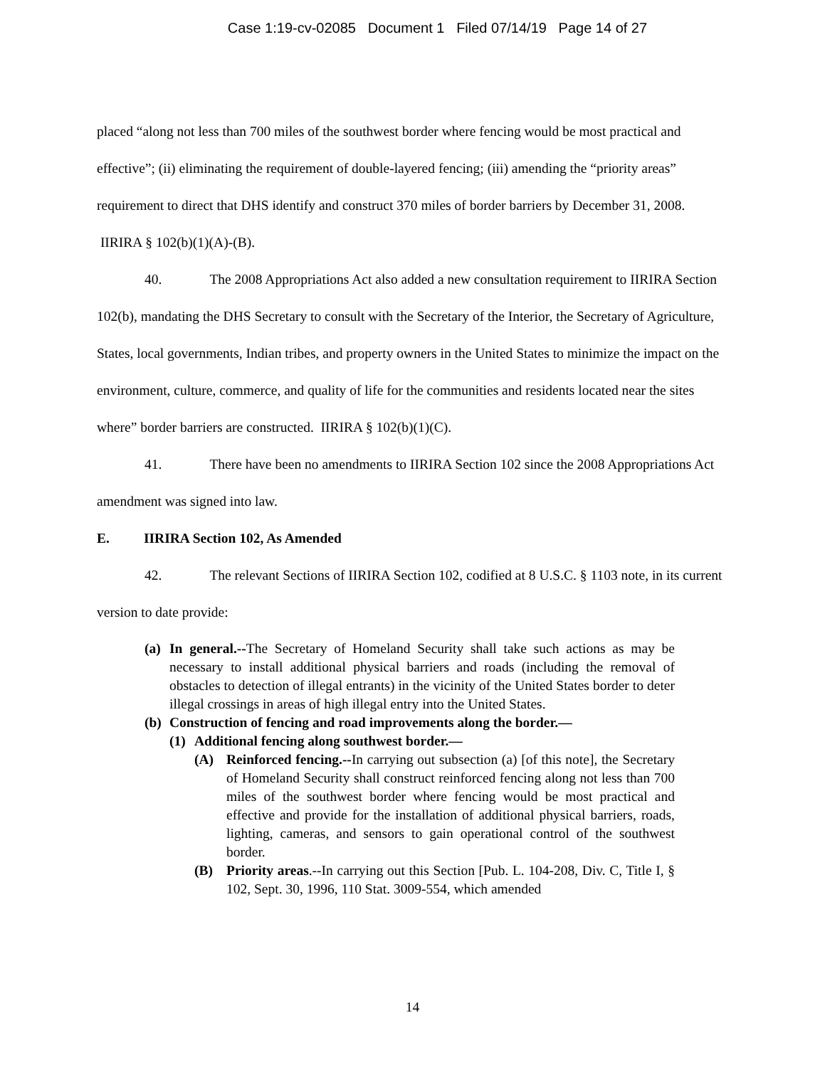Case 1:19-cv-02085 Document 1 Filed 07/14/19 Page 14 of 27
placed “along not less than 700 miles of the southwest border where fencing would be most practical and effective”; (ii) eliminating the requirement of double-layered fencing; (iii) amending the “priority areas” requirement to direct that DHS identify and construct 370 miles of border barriers by December 31, 2008. IIRIRA § 102(b)(1)(A)-(B).
40. The 2008 Appropriations Act also added a new consultation requirement to IIRIRA Section 102(b), mandating the DHS Secretary to consult with the Secretary of the Interior, the Secretary of Agriculture, States, local governments, Indian tribes, and property owners in the United States to minimize the impact on the environment, culture, commerce, and quality of life for the communities and residents located near the sites where” border barriers are constructed. IIRIRA § 102(b)(1)(C).
41. There have been no amendments to IIRIRA Section 102 since the 2008 Appropriations Act amendment was signed into law.
E. IIRIRA Section 102, As Amended
42. The relevant Sections of IIRIRA Section 102, codified at 8 U.S.C. § 1103 note, in its current version to date provide:
(a) In general.--The Secretary of Homeland Security shall take such actions as may be necessary to install additional physical barriers and roads (including the removal of obstacles to detection of illegal entrants) in the vicinity of the United States border to deter illegal crossings in areas of high illegal entry into the United States.
(b)
Construction of fencing and road improvements along the border.—
(1)
Additional fencing along southwest border.—
(A) Reinforced fencing.--In carrying out subsection (a) [of this note], the Secretary of Homeland Security shall construct reinforced fencing along not less than 700 miles of the southwest border where fencing would be most practical and effective and provide for the installation of additional physical barriers, roads, lighting, cameras, and sensors to gain operational control of the southwest border.
(B) Priority areas.--In carrying out this Section [Pub. L. 104-208, Div. C, Title I, § 102, Sept. 30, 1996, 110 Stat. 3009-554, which amended
14